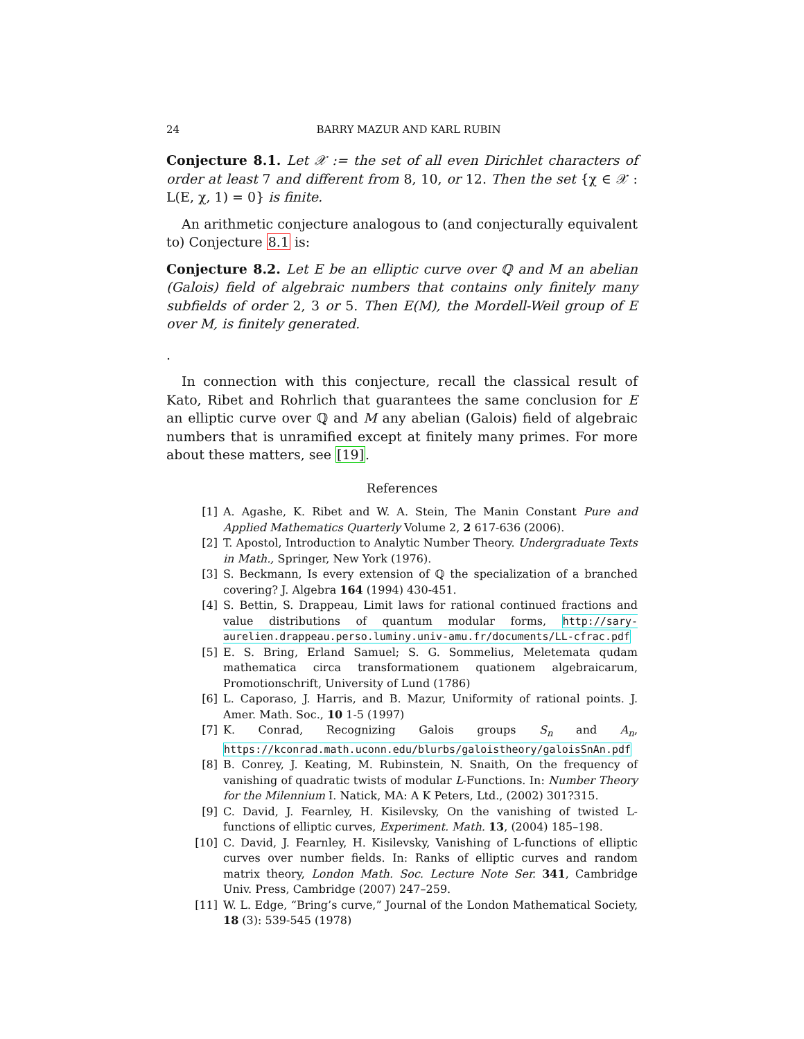24 BARRY MAZUR AND KARL RUBIN
Conjecture 8.1. Let 𝒳 := the set of all even Dirichlet characters of order at least 7 and different from 8, 10, or 12. Then the set {χ ∈ 𝒳 : L(E, χ, 1) = 0} is finite.
An arithmetic conjecture analogous to (and conjecturally equivalent to) Conjecture 8.1 is:
Conjecture 8.2. Let E be an elliptic curve over ℚ and M an abelian (Galois) field of algebraic numbers that contains only finitely many subfields of order 2, 3 or 5. Then E(M), the Mordell-Weil group of E over M, is finitely generated.
.
In connection with this conjecture, recall the classical result of Kato, Ribet and Rohrlich that guarantees the same conclusion for E an elliptic curve over ℚ and M any abelian (Galois) field of algebraic numbers that is unramified except at finitely many primes. For more about these matters, see [19].
References
[1] A. Agashe, K. Ribet and W. A. Stein, The Manin Constant Pure and Applied Mathematics Quarterly Volume 2, 2 617-636 (2006).
[2] T. Apostol, Introduction to Analytic Number Theory. Undergraduate Texts in Math., Springer, New York (1976).
[3] S. Beckmann, Is every extension of ℚ the specialization of a branched covering? J. Algebra 164 (1994) 430-451.
[4] S. Bettin, S. Drappeau, Limit laws for rational continued fractions and value distributions of quantum modular forms, http://sary-aurelien.drappeau.perso.luminy.univ-amu.fr/documents/LL-cfrac.pdf
[5] E. S. Bring, Erland Samuel; S. G. Sommelius, Meletemata qudam mathematica circa transformationem quationem algebraicarum, Promotionschrift, University of Lund (1786)
[6] L. Caporaso, J. Harris, and B. Mazur, Uniformity of rational points. J. Amer. Math. Soc., 10 1-5 (1997)
[7] K. Conrad, Recognizing Galois groups S<sub>n</sub> and A<sub>n</sub>, https://kconrad.math.uconn.edu/blurbs/galoistheory/galoisSnAn.pdf
[8] B. Conrey, J. Keating, M. Rubinstein, N. Snaith, On the frequency of vanishing of quadratic twists of modular L-Functions. In: Number Theory for the Milennium I. Natick, MA: A K Peters, Ltd., (2002) 301?315.
[9] C. David, J. Fearnley, H. Kisilevsky, On the vanishing of twisted L-functions of elliptic curves, Experiment. Math. 13, (2004) 185–198.
[10] C. David, J. Fearnley, H. Kisilevsky, Vanishing of L-functions of elliptic curves over number fields. In: Ranks of elliptic curves and random matrix theory, London Math. Soc. Lecture Note Ser. 341, Cambridge Univ. Press, Cambridge (2007) 247–259.
[11] W. L. Edge, “Bring’s curve,” Journal of the London Mathematical Society, 18 (3): 539-545 (1978)